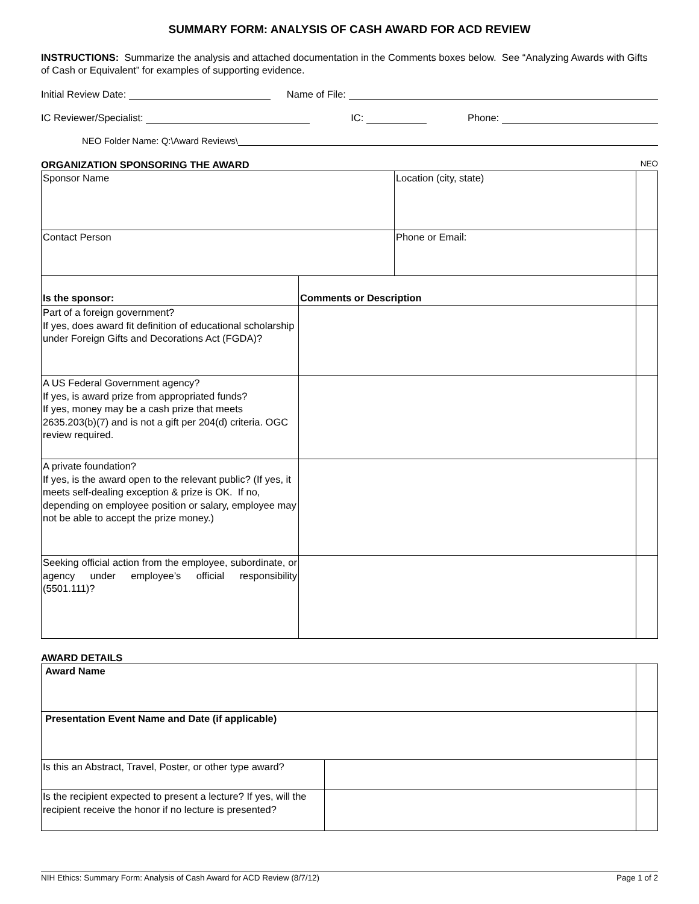SUMMARY FORM: ANALYSIS OF CASH AWARD FOR ACD REVIEW
INSTRUCTIONS: Summarize the analysis and attached documentation in the Comments boxes below. See “Analyzing Awards with Gifts of Cash or Equivalent” for examples of supporting evidence.
Initial Review Date: Name of File:
IC Reviewer/Specialist: IC: Phone:
NEO Folder Name: Q:\Award Reviews\
ORGANIZATION SPONSORING THE AWARD NEO
| Sponsor Name | | Location (city, state) | |
| Contact Person | | Phone or Email: | |
| Is the sponsor: | Comments or Description | | |
| Part of a foreign government? If yes, does award fit definition of educational scholarship under Foreign Gifts and Decorations Act (FGDA)? | | | |
| A US Federal Government agency? If yes, is award prize from appropriated funds? If yes, money may be a cash prize that meets 2635.203(b)(7) and is not a gift per 204(d) criteria. OGC review required. | | | |
| A private foundation? If yes, is the award open to the relevant public? (If yes, it meets self-dealing exception & prize is OK. If no, depending on employee position or salary, employee may not be able to accept the prize money.) | | | |
| Seeking official action from the employee, subordinate, or agency under employee’s official responsibility (5501.111)? | | | |
AWARD DETAILS
| Award Name | | |
| Presentation Event Name and Date (if applicable) | | |
| Is this an Abstract, Travel, Poster, or other type award? | | |
| Is the recipient expected to present a lecture? If yes, will the recipient receive the honor if no lecture is presented? | | |
NIH Ethics: Summary Form: Analysis of Cash Award for ACD Review (8/7/12) Page 1 of 2